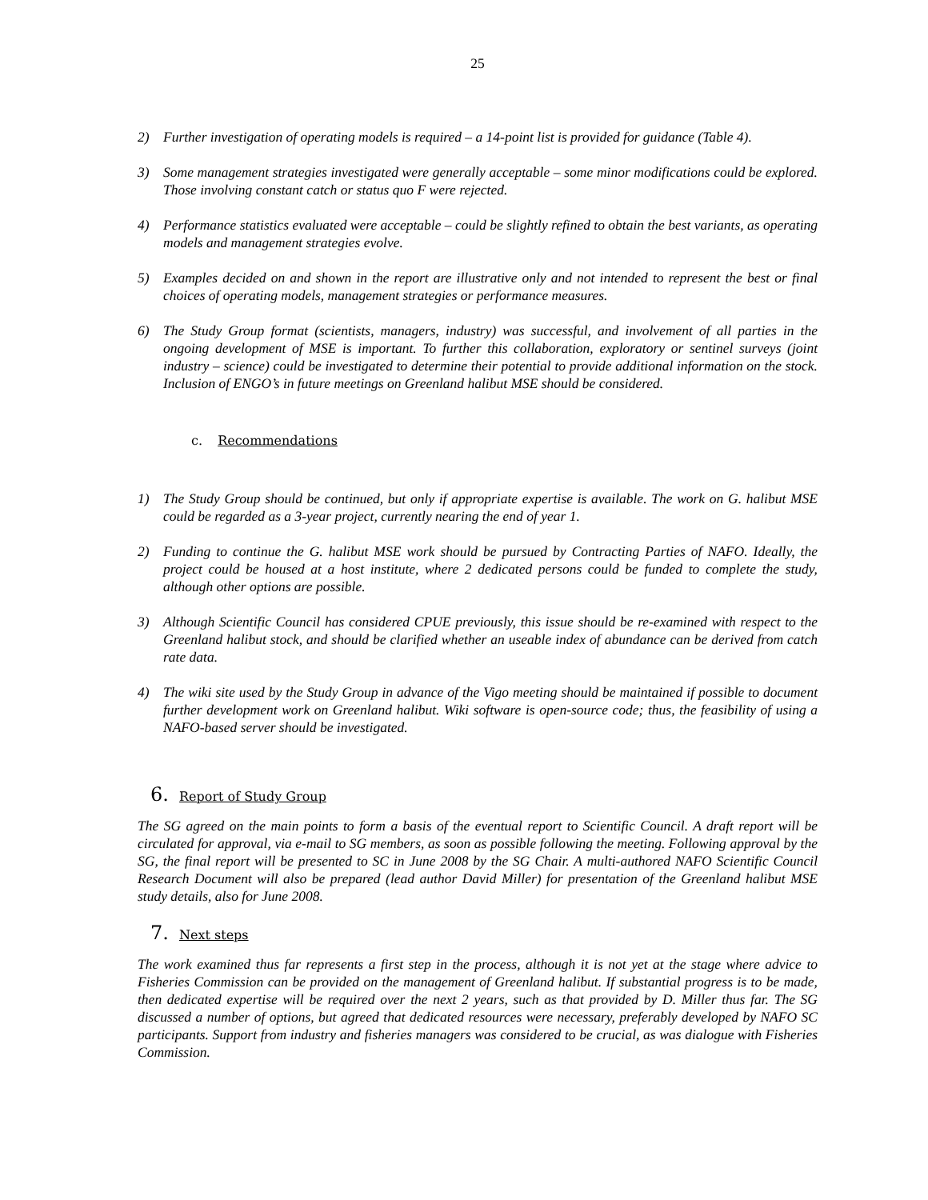25
2) Further investigation of operating models is required – a 14-point list is provided for guidance (Table 4).
3) Some management strategies investigated were generally acceptable – some minor modifications could be explored. Those involving constant catch or status quo F were rejected.
4) Performance statistics evaluated were acceptable – could be slightly refined to obtain the best variants, as operating models and management strategies evolve.
5) Examples decided on and shown in the report are illustrative only and not intended to represent the best or final choices of operating models, management strategies or performance measures.
6) The Study Group format (scientists, managers, industry) was successful, and involvement of all parties in the ongoing development of MSE is important. To further this collaboration, exploratory or sentinel surveys (joint industry – science) could be investigated to determine their potential to provide additional information on the stock. Inclusion of ENGO’s in future meetings on Greenland halibut MSE should be considered.
c. Recommendations
1) The Study Group should be continued, but only if appropriate expertise is available. The work on G. halibut MSE could be regarded as a 3-year project, currently nearing the end of year 1.
2) Funding to continue the G. halibut MSE work should be pursued by Contracting Parties of NAFO. Ideally, the project could be housed at a host institute, where 2 dedicated persons could be funded to complete the study, although other options are possible.
3) Although Scientific Council has considered CPUE previously, this issue should be re-examined with respect to the Greenland halibut stock, and should be clarified whether an useable index of abundance can be derived from catch rate data.
4) The wiki site used by the Study Group in advance of the Vigo meeting should be maintained if possible to document further development work on Greenland halibut. Wiki software is open-source code; thus, the feasibility of using a NAFO-based server should be investigated.
6. Report of Study Group
The SG agreed on the main points to form a basis of the eventual report to Scientific Council. A draft report will be circulated for approval, via e-mail to SG members, as soon as possible following the meeting. Following approval by the SG, the final report will be presented to SC in June 2008 by the SG Chair. A multi-authored NAFO Scientific Council Research Document will also be prepared (lead author David Miller) for presentation of the Greenland halibut MSE study details, also for June 2008.
7. Next steps
The work examined thus far represents a first step in the process, although it is not yet at the stage where advice to Fisheries Commission can be provided on the management of Greenland halibut. If substantial progress is to be made, then dedicated expertise will be required over the next 2 years, such as that provided by D. Miller thus far. The SG discussed a number of options, but agreed that dedicated resources were necessary, preferably developed by NAFO SC participants. Support from industry and fisheries managers was considered to be crucial, as was dialogue with Fisheries Commission.